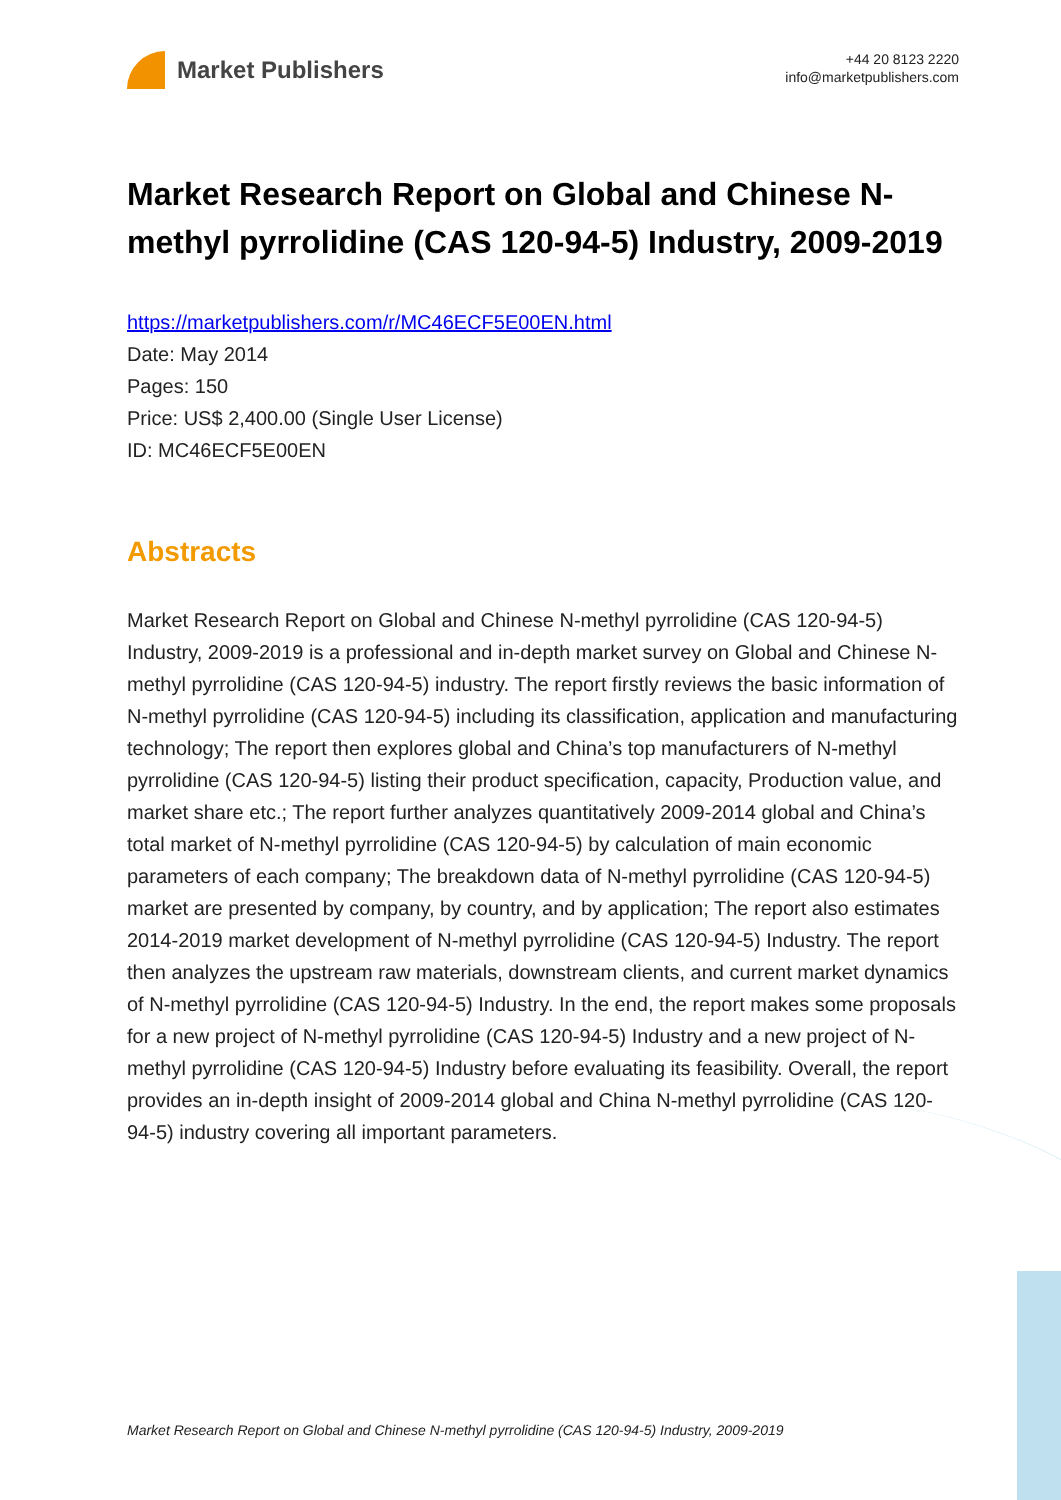Market Publishers
+44 20 8123 2220
info@marketpublishers.com
Market Research Report on Global and Chinese N-methyl pyrrolidine (CAS 120-94-5) Industry, 2009-2019
https://marketpublishers.com/r/MC46ECF5E00EN.html
Date: May 2014
Pages: 150
Price: US$ 2,400.00 (Single User License)
ID: MC46ECF5E00EN
Abstracts
Market Research Report on Global and Chinese N-methyl pyrrolidine (CAS 120-94-5) Industry, 2009-2019 is a professional and in-depth market survey on Global and Chinese N-methyl pyrrolidine (CAS 120-94-5) industry. The report firstly reviews the basic information of N-methyl pyrrolidine (CAS 120-94-5) including its classification, application and manufacturing technology; The report then explores global and China’s top manufacturers of N-methyl pyrrolidine (CAS 120-94-5) listing their product specification, capacity, Production value, and market share etc.; The report further analyzes quantitatively 2009-2014 global and China’s total market of N-methyl pyrrolidine (CAS 120-94-5) by calculation of main economic parameters of each company; The breakdown data of N-methyl pyrrolidine (CAS 120-94-5) market are presented by company, by country, and by application; The report also estimates 2014-2019 market development of N-methyl pyrrolidine (CAS 120-94-5) Industry. The report then analyzes the upstream raw materials, downstream clients, and current market dynamics of N-methyl pyrrolidine (CAS 120-94-5) Industry. In the end, the report makes some proposals for a new project of N-methyl pyrrolidine (CAS 120-94-5) Industry and a new project of N-methyl pyrrolidine (CAS 120-94-5) Industry before evaluating its feasibility. Overall, the report provides an in-depth insight of 2009-2014 global and China N-methyl pyrrolidine (CAS 120-94-5) industry covering all important parameters.
Market Research Report on Global and Chinese N-methyl pyrrolidine (CAS 120-94-5) Industry, 2009-2019